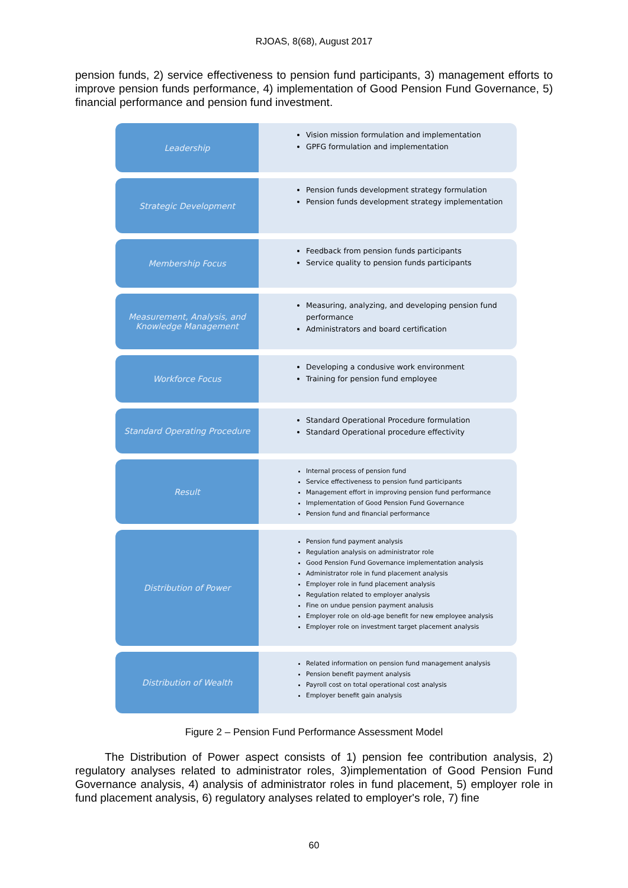RJOAS, 8(68), August 2017
pension funds, 2) service effectiveness to pension fund participants, 3) management efforts to improve pension funds performance, 4) implementation of Good Pension Fund Governance, 5) financial performance and pension fund investment.
Leadership
Vision mission formulation and implementation
GPFG formulation and implementation
Strategic Development
Pension funds development strategy formulation
Pension funds development strategy implementation
Membership Focus
Feedback from pension funds participants
Service quality to pension funds participants
Measurement, Analysis, and Knowledge Management
Measuring, analyzing, and developing pension fund performance
Administrators and board certification
Workforce Focus
Developing a condusive work environment
Training for pension fund employee
Standard Operating Procedure
Standard Operational Procedure formulation
Standard Operational procedure effectivity
Result
Internal process of pension fund
Service effectiveness to pension fund participants
Management effort in improving pension fund performance
Implementation of Good Pension Fund Governance
Pension fund and financial performance
Distribution of Power
Pension fund payment analysis
Regulation analysis on administrator role
Good Pension Fund Governance implementation analysis
Administrator role in fund placement analysis
Employer role in fund placement analysis
Regulation related to employer analysis
Fine on undue pension payment analusis
Employer role on old-age benefit for new employee analysis
Employer role on investment target placement analysis
Distribution of Wealth
Related information on pension fund management analysis
Pension benefit payment analysis
Payroll cost on total operational cost analysis
Employer benefit gain analysis
Figure 2 – Pension Fund Performance Assessment Model
The Distribution of Power aspect consists of 1) pension fee contribution analysis, 2) regulatory analyses related to administrator roles, 3)implementation of Good Pension Fund Governance analysis, 4) analysis of administrator roles in fund placement, 5) employer role in fund placement analysis, 6) regulatory analyses related to employer's role, 7) fine
60